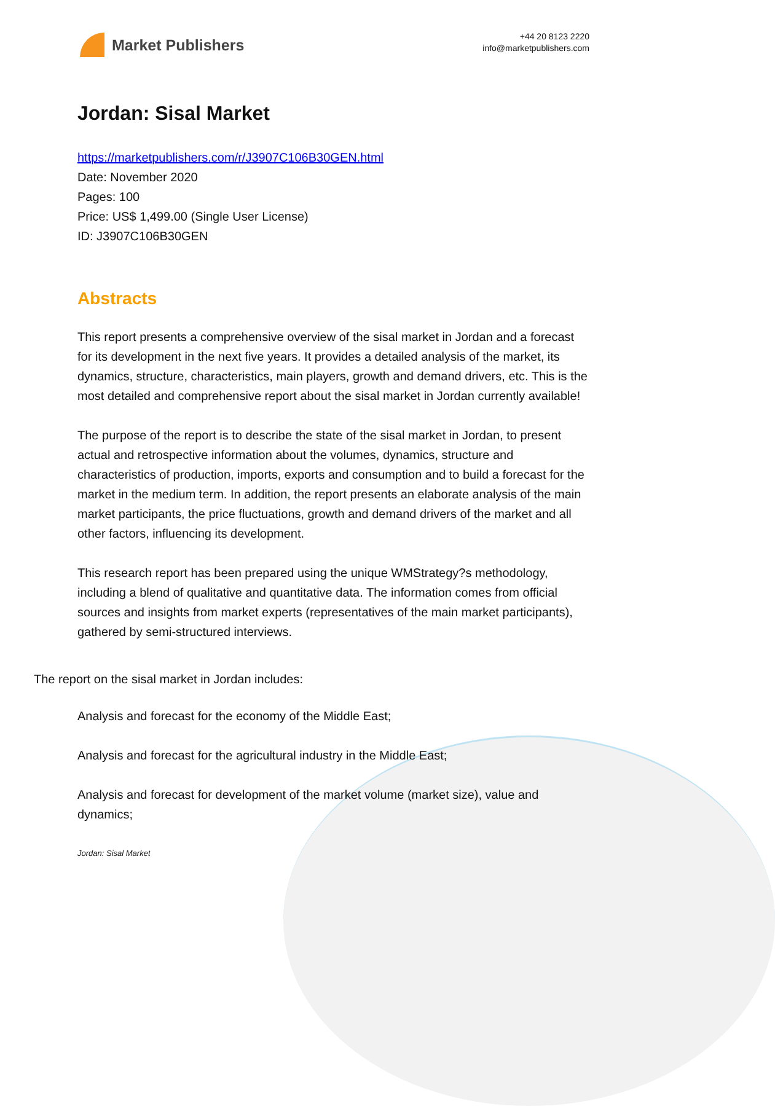Market Publishers
+44 20 8123 2220
info@marketpublishers.com
Jordan: Sisal Market
https://marketpublishers.com/r/J3907C106B30GEN.html
Date: November 2020
Pages: 100
Price: US$ 1,499.00 (Single User License)
ID: J3907C106B30GEN
Abstracts
This report presents a comprehensive overview of the sisal market in Jordan and a forecast for its development in the next five years. It provides a detailed analysis of the market, its dynamics, structure, characteristics, main players, growth and demand drivers, etc. This is the most detailed and comprehensive report about the sisal market in Jordan currently available!
The purpose of the report is to describe the state of the sisal market in Jordan, to present actual and retrospective information about the volumes, dynamics, structure and characteristics of production, imports, exports and consumption and to build a forecast for the market in the medium term. In addition, the report presents an elaborate analysis of the main market participants, the price fluctuations, growth and demand drivers of the market and all other factors, influencing its development.
This research report has been prepared using the unique WMStrategy?s methodology, including a blend of qualitative and quantitative data. The information comes from official sources and insights from market experts (representatives of the main market participants), gathered by semi-structured interviews.
The report on the sisal market in Jordan includes:
Analysis and forecast for the economy of the Middle East;
Analysis and forecast for the agricultural industry in the Middle East;
Analysis and forecast for development of the market volume (market size), value and dynamics;
Jordan: Sisal Market